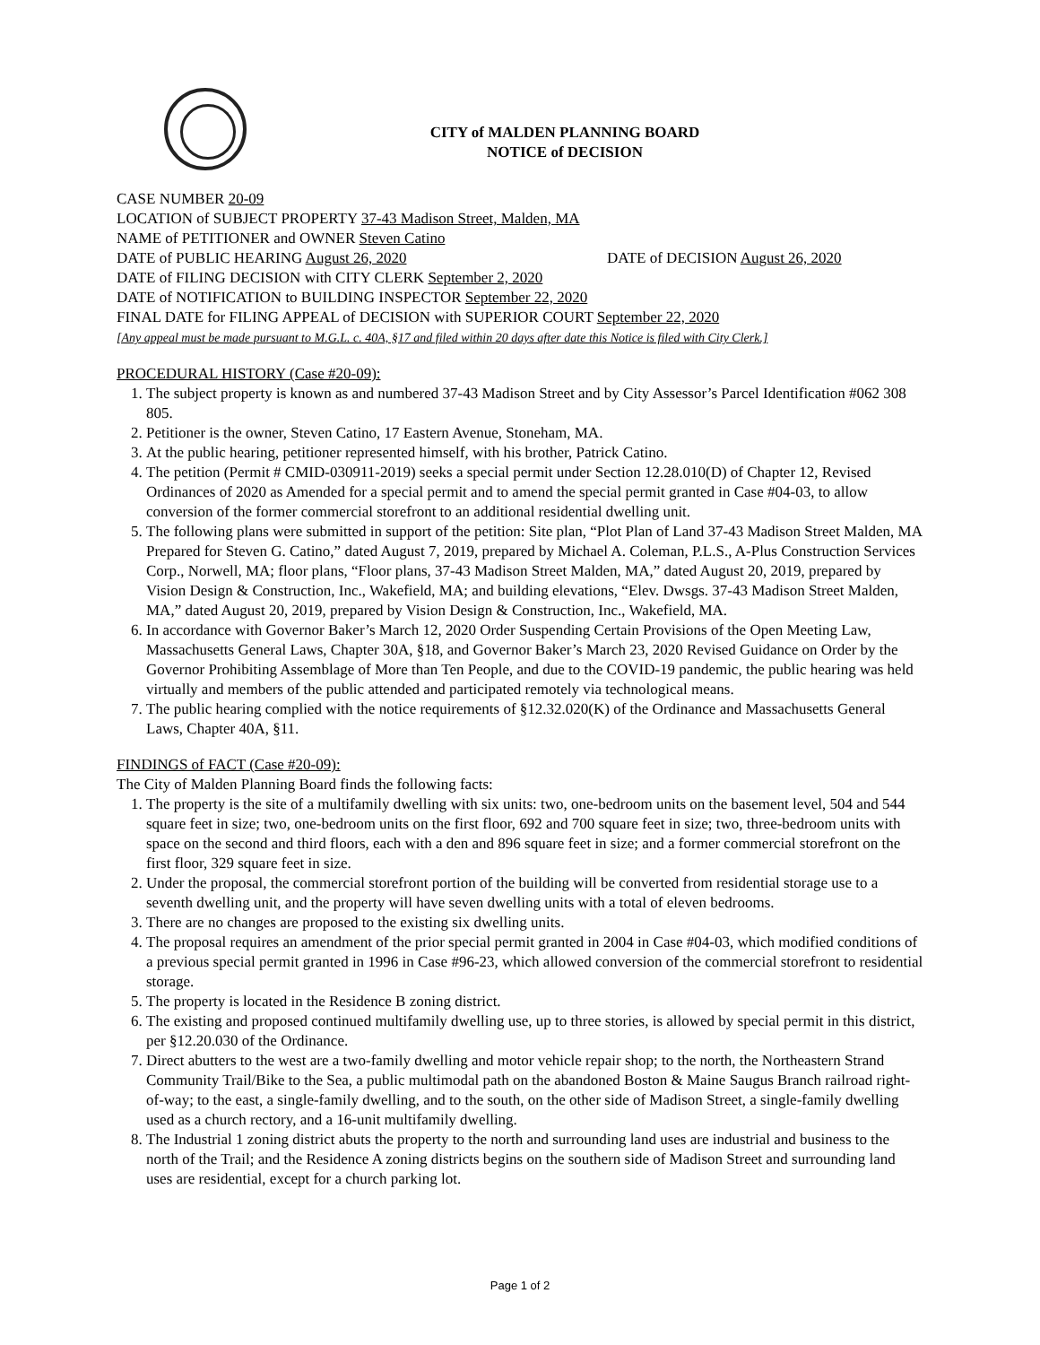CITY of MALDEN PLANNING BOARD
NOTICE of DECISION
CASE NUMBER 20-09
LOCATION of SUBJECT PROPERTY 37-43 Madison Street, Malden, MA
NAME of PETITIONER and OWNER Steven Catino
DATE of PUBLIC HEARING August 26, 2020 DATE of DECISION August 26, 2020
DATE of FILING DECISION with CITY CLERK September 2, 2020
DATE of NOTIFICATION to BUILDING INSPECTOR September 22, 2020
FINAL DATE for FILING APPEAL of DECISION with SUPERIOR COURT September 22, 2020
[Any appeal must be made pursuant to M.G.L. c. 40A, §17 and filed within 20 days after date this Notice is filed with City Clerk.]
PROCEDURAL HISTORY (Case #20-09):
1. The subject property is known as and numbered 37-43 Madison Street and by City Assessor’s Parcel Identification #062 308 805.
2. Petitioner is the owner, Steven Catino, 17 Eastern Avenue, Stoneham, MA.
3. At the public hearing, petitioner represented himself, with his brother, Patrick Catino.
4. The petition (Permit # CMID-030911-2019) seeks a special permit under Section 12.28.010(D) of Chapter 12, Revised Ordinances of 2020 as Amended for a special permit and to amend the special permit granted in Case #04-03, to allow conversion of the former commercial storefront to an additional residential dwelling unit.
5. The following plans were submitted in support of the petition: Site plan, “Plot Plan of Land 37-43 Madison Street Malden, MA Prepared for Steven G. Catino,” dated August 7, 2019, prepared by Michael A. Coleman, P.L.S., A-Plus Construction Services Corp., Norwell, MA; floor plans, “Floor plans, 37-43 Madison Street Malden, MA,” dated August 20, 2019, prepared by Vision Design & Construction, Inc., Wakefield, MA; and building elevations, “Elev. Dwsgs. 37-43 Madison Street Malden, MA,” dated August 20, 2019, prepared by Vision Design & Construction, Inc., Wakefield, MA.
6. In accordance with Governor Baker’s March 12, 2020 Order Suspending Certain Provisions of the Open Meeting Law, Massachusetts General Laws, Chapter 30A, §18, and Governor Baker’s March 23, 2020 Revised Guidance on Order by the Governor Prohibiting Assemblage of More than Ten People, and due to the COVID-19 pandemic, the public hearing was held virtually and members of the public attended and participated remotely via technological means.
7. The public hearing complied with the notice requirements of §12.32.020(K) of the Ordinance and Massachusetts General Laws, Chapter 40A, §11.
FINDINGS of FACT (Case #20-09):
The City of Malden Planning Board finds the following facts:
1. The property is the site of a multifamily dwelling with six units: two, one-bedroom units on the basement level, 504 and 544 square feet in size; two, one-bedroom units on the first floor, 692 and 700 square feet in size; two, three-bedroom units with space on the second and third floors, each with a den and 896 square feet in size; and a former commercial storefront on the first floor, 329 square feet in size.
2. Under the proposal, the commercial storefront portion of the building will be converted from residential storage use to a seventh dwelling unit, and the property will have seven dwelling units with a total of eleven bedrooms.
3. There are no changes are proposed to the existing six dwelling units.
4. The proposal requires an amendment of the prior special permit granted in 2004 in Case #04-03, which modified conditions of a previous special permit granted in 1996 in Case #96-23, which allowed conversion of the commercial storefront to residential storage.
5. The property is located in the Residence B zoning district.
6. The existing and proposed continued multifamily dwelling use, up to three stories, is allowed by special permit in this district, per §12.20.030 of the Ordinance.
7. Direct abutters to the west are a two-family dwelling and motor vehicle repair shop; to the north, the Northeastern Strand Community Trail/Bike to the Sea, a public multimodal path on the abandoned Boston & Maine Saugus Branch railroad right-of-way; to the east, a single-family dwelling, and to the south, on the other side of Madison Street, a single-family dwelling used as a church rectory, and a 16-unit multifamily dwelling.
8. The Industrial 1 zoning district abuts the property to the north and surrounding land uses are industrial and business to the north of the Trail; and the Residence A zoning districts begins on the southern side of Madison Street and surrounding land uses are residential, except for a church parking lot.
Page 1 of 2